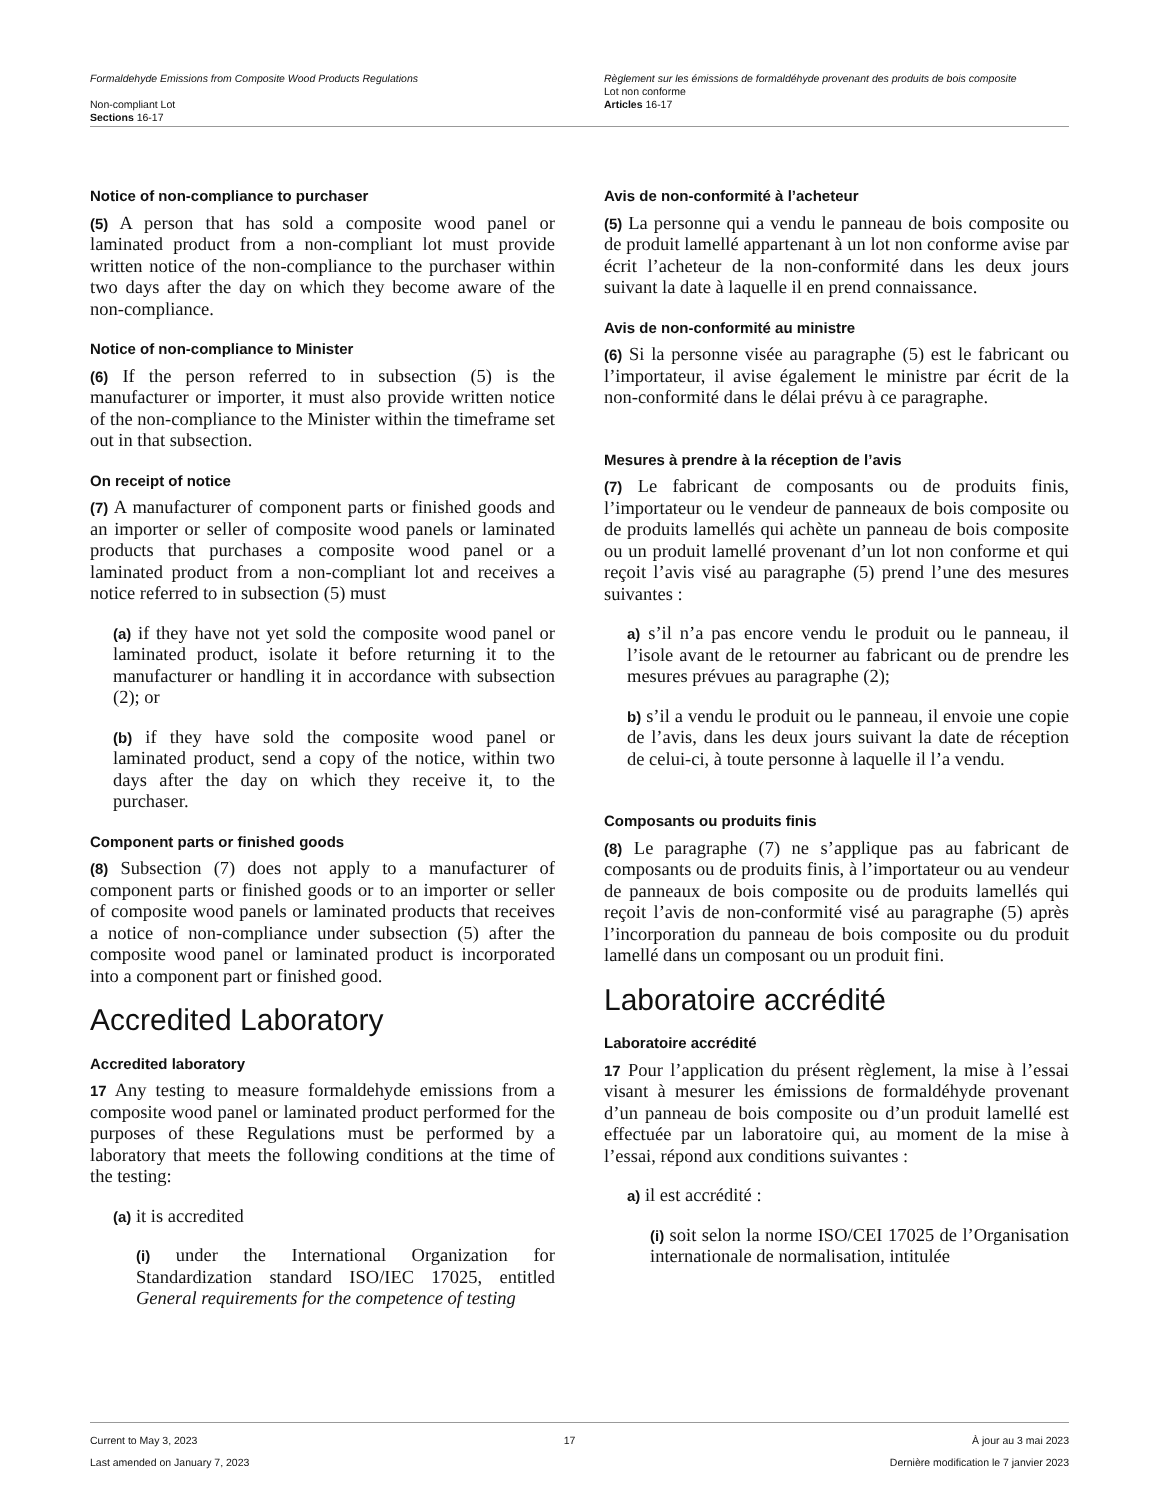Formaldehyde Emissions from Composite Wood Products Regulations
Non-compliant Lot
Sections 16-17
Règlement sur les émissions de formaldéhyde provenant des produits de bois composite
Lot non conforme
Articles 16-17
Notice of non-compliance to purchaser
(5) A person that has sold a composite wood panel or laminated product from a non-compliant lot must provide written notice of the non-compliance to the purchaser within two days after the day on which they become aware of the non-compliance.
Notice of non-compliance to Minister
(6) If the person referred to in subsection (5) is the manufacturer or importer, it must also provide written notice of the non-compliance to the Minister within the timeframe set out in that subsection.
On receipt of notice
(7) A manufacturer of component parts or finished goods and an importer or seller of composite wood panels or laminated products that purchases a composite wood panel or a laminated product from a non-compliant lot and receives a notice referred to in subsection (5) must
(a) if they have not yet sold the composite wood panel or laminated product, isolate it before returning it to the manufacturer or handling it in accordance with subsection (2); or
(b) if they have sold the composite wood panel or laminated product, send a copy of the notice, within two days after the day on which they receive it, to the purchaser.
Component parts or finished goods
(8) Subsection (7) does not apply to a manufacturer of component parts or finished goods or to an importer or seller of composite wood panels or laminated products that receives a notice of non-compliance under subsection (5) after the composite wood panel or laminated product is incorporated into a component part or finished good.
Accredited Laboratory
Accredited laboratory
17 Any testing to measure formaldehyde emissions from a composite wood panel or laminated product performed for the purposes of these Regulations must be performed by a laboratory that meets the following conditions at the time of the testing:
(a) it is accredited
(i) under the International Organization for Standardization standard ISO/IEC 17025, entitled General requirements for the competence of testing
Avis de non-conformité à l’acheteur
(5) La personne qui a vendu le panneau de bois composite ou de produit lamellé appartenant à un lot non conforme avise par écrit l’acheteur de la non-conformité dans les deux jours suivant la date à laquelle il en prend connaissance.
Avis de non-conformité au ministre
(6) Si la personne visée au paragraphe (5) est le fabricant ou l’importateur, il avise également le ministre par écrit de la non-conformité dans le délai prévu à ce paragraphe.
Mesures à prendre à la réception de l’avis
(7) Le fabricant de composants ou de produits finis, l’importateur ou le vendeur de panneaux de bois composite ou de produits lamellés qui achète un panneau de bois composite ou un produit lamellé provenant d’un lot non conforme et qui reçoit l’avis visé au paragraphe (5) prend l’une des mesures suivantes :
a) s’il n’a pas encore vendu le produit ou le panneau, il l’isole avant de le retourner au fabricant ou de prendre les mesures prévues au paragraphe (2);
b) s’il a vendu le produit ou le panneau, il envoie une copie de l’avis, dans les deux jours suivant la date de réception de celui-ci, à toute personne à laquelle il l’a vendu.
Composants ou produits finis
(8) Le paragraphe (7) ne s’applique pas au fabricant de composants ou de produits finis, à l’importateur ou au vendeur de panneaux de bois composite ou de produits lamellés qui reçoit l’avis de non-conformité visé au paragraphe (5) après l’incorporation du panneau de bois composite ou du produit lamellé dans un composant ou un produit fini.
Laboratoire accrédité
Laboratoire accrédité
17 Pour l’application du présent règlement, la mise à l’essai visant à mesurer les émissions de formaldéhyde provenant d’un panneau de bois composite ou d’un produit lamellé est effectuée par un laboratoire qui, au moment de la mise à l’essai, répond aux conditions suivantes :
a) il est accrédité :
(i) soit selon la norme ISO/CEI 17025 de l’Organisation internationale de normalisation, intitulée
Current to May 3, 2023
Last amended on January 7, 2023
17 À jour au 3 mai 2023
Dernière modification le 7 janvier 2023